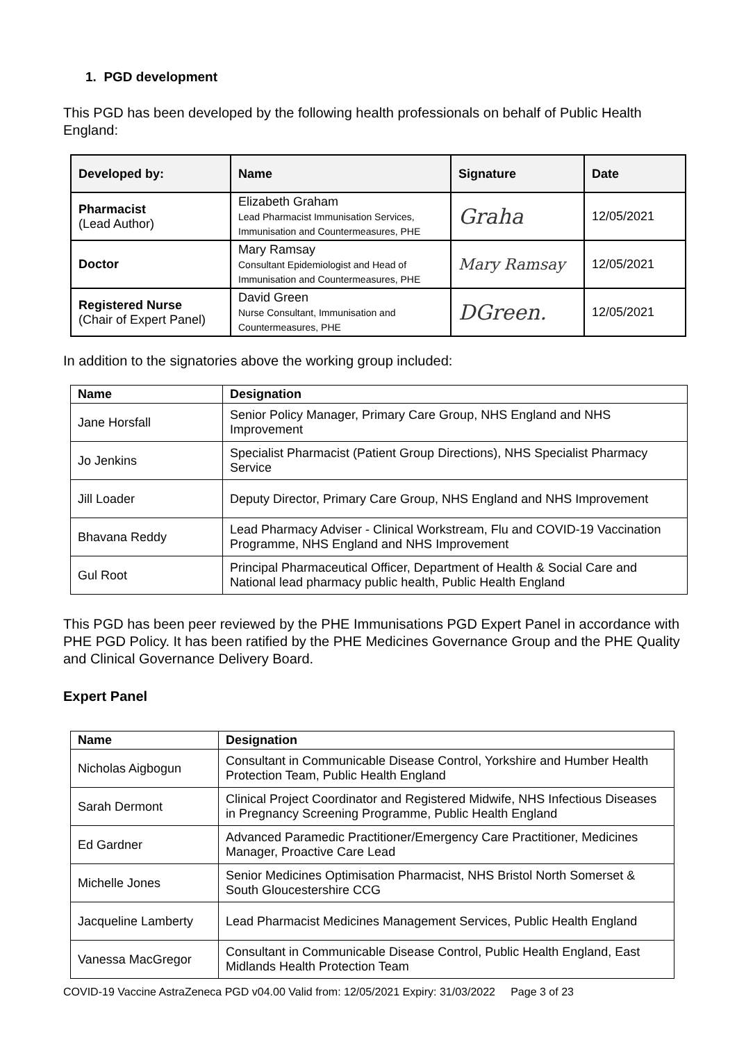1. PGD development
This PGD has been developed by the following health professionals on behalf of Public Health England:
| Developed by: | Name | Signature | Date |
| --- | --- | --- | --- |
| Pharmacist (Lead Author) | Elizabeth Graham Lead Pharmacist Immunisation Services, Immunisation and Countermeasures, PHE | Graha | 12/05/2021 |
| Doctor | Mary Ramsay Consultant Epidemiologist and Head of Immunisation and Countermeasures, PHE | Mary Ramsay | 12/05/2021 |
| Registered Nurse (Chair of Expert Panel) | David Green Nurse Consultant, Immunisation and Countermeasures, PHE | DGreen. | 12/05/2021 |
In addition to the signatories above the working group included:
| Name | Designation |
| --- | --- |
| Jane Horsfall | Senior Policy Manager, Primary Care Group, NHS England and NHS Improvement |
| Jo Jenkins | Specialist Pharmacist (Patient Group Directions), NHS Specialist Pharmacy Service |
| Jill Loader | Deputy Director, Primary Care Group, NHS England and NHS Improvement |
| Bhavana Reddy | Lead Pharmacy Adviser - Clinical Workstream, Flu and COVID-19 Vaccination Programme, NHS England and NHS Improvement |
| Gul Root | Principal Pharmaceutical Officer, Department of Health & Social Care and National lead pharmacy public health, Public Health England |
This PGD has been peer reviewed by the PHE Immunisations PGD Expert Panel in accordance with PHE PGD Policy. It has been ratified by the PHE Medicines Governance Group and the PHE Quality and Clinical Governance Delivery Board.
Expert Panel
| Name | Designation |
| --- | --- |
| Nicholas Aigbogun | Consultant in Communicable Disease Control, Yorkshire and Humber Health Protection Team, Public Health England |
| Sarah Dermont | Clinical Project Coordinator and Registered Midwife, NHS Infectious Diseases in Pregnancy Screening Programme, Public Health England |
| Ed Gardner | Advanced Paramedic Practitioner/Emergency Care Practitioner, Medicines Manager, Proactive Care Lead |
| Michelle Jones | Senior Medicines Optimisation Pharmacist, NHS Bristol North Somerset & South Gloucestershire CCG |
| Jacqueline Lamberty | Lead Pharmacist Medicines Management Services, Public Health England |
| Vanessa MacGregor | Consultant in Communicable Disease Control, Public Health England, East Midlands Health Protection Team |
COVID-19 Vaccine AstraZeneca PGD v04.00 Valid from: 12/05/2021 Expiry: 31/03/2022 Page 3 of 23